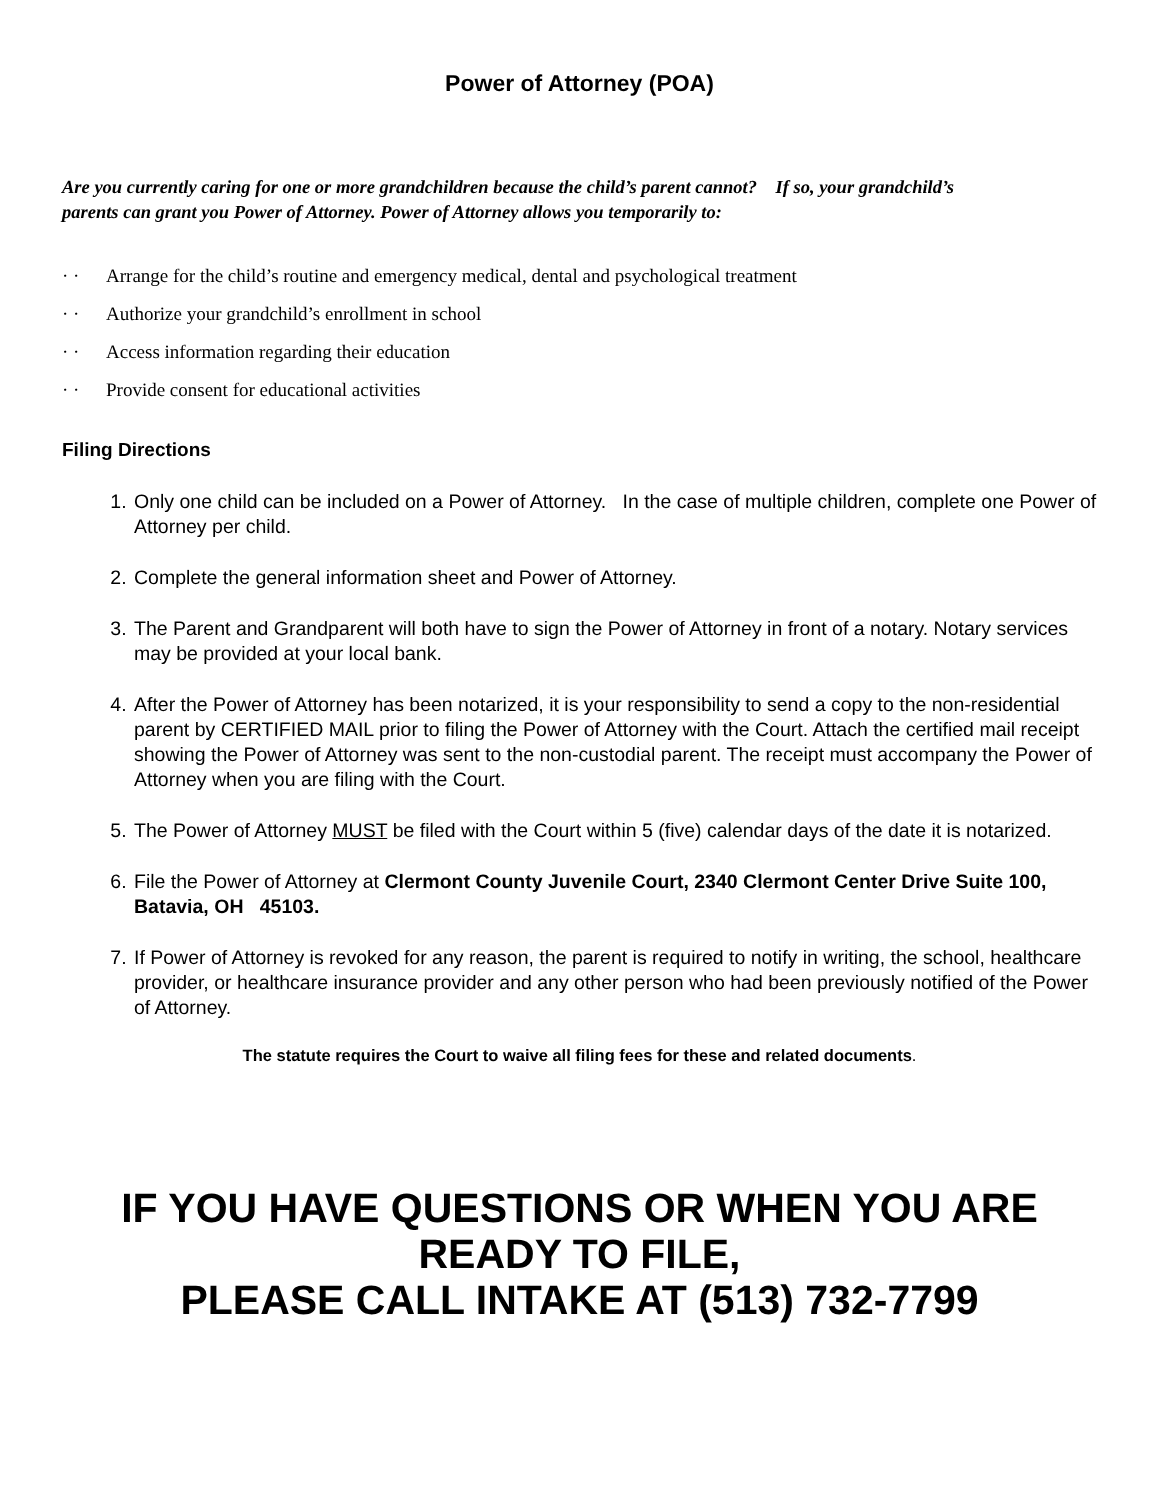Power of Attorney (POA)
Are you currently caring for one or more grandchildren because the child’s parent cannot? If so, your grandchild’s parents can grant you Power of Attorney. Power of Attorney allows you temporarily to:
· · Arrange for the child’s routine and emergency medical, dental and psychological treatment
· · Authorize your grandchild’s enrollment in school
· · Access information regarding their education
· · Provide consent for educational activities
Filing Directions
1. Only one child can be included on a Power of Attorney. In the case of multiple children, complete one Power of Attorney per child.
2. Complete the general information sheet and Power of Attorney.
3. The Parent and Grandparent will both have to sign the Power of Attorney in front of a notary. Notary services may be provided at your local bank.
4. After the Power of Attorney has been notarized, it is your responsibility to send a copy to the non-residential parent by CERTIFIED MAIL prior to filing the Power of Attorney with the Court. Attach the certified mail receipt showing the Power of Attorney was sent to the non-custodial parent. The receipt must accompany the Power of Attorney when you are filing with the Court.
5. The Power of Attorney MUST be filed with the Court within 5 (five) calendar days of the date it is notarized.
6. File the Power of Attorney at Clermont County Juvenile Court, 2340 Clermont Center Drive Suite 100, Batavia, OH 45103.
7. If Power of Attorney is revoked for any reason, the parent is required to notify in writing, the school, healthcare provider, or healthcare insurance provider and any other person who had been previously notified of the Power of Attorney.
The statute requires the Court to waive all filing fees for these and related documents.
IF YOU HAVE QUESTIONS OR WHEN YOU ARE READY TO FILE,
PLEASE CALL INTAKE AT (513) 732-7799